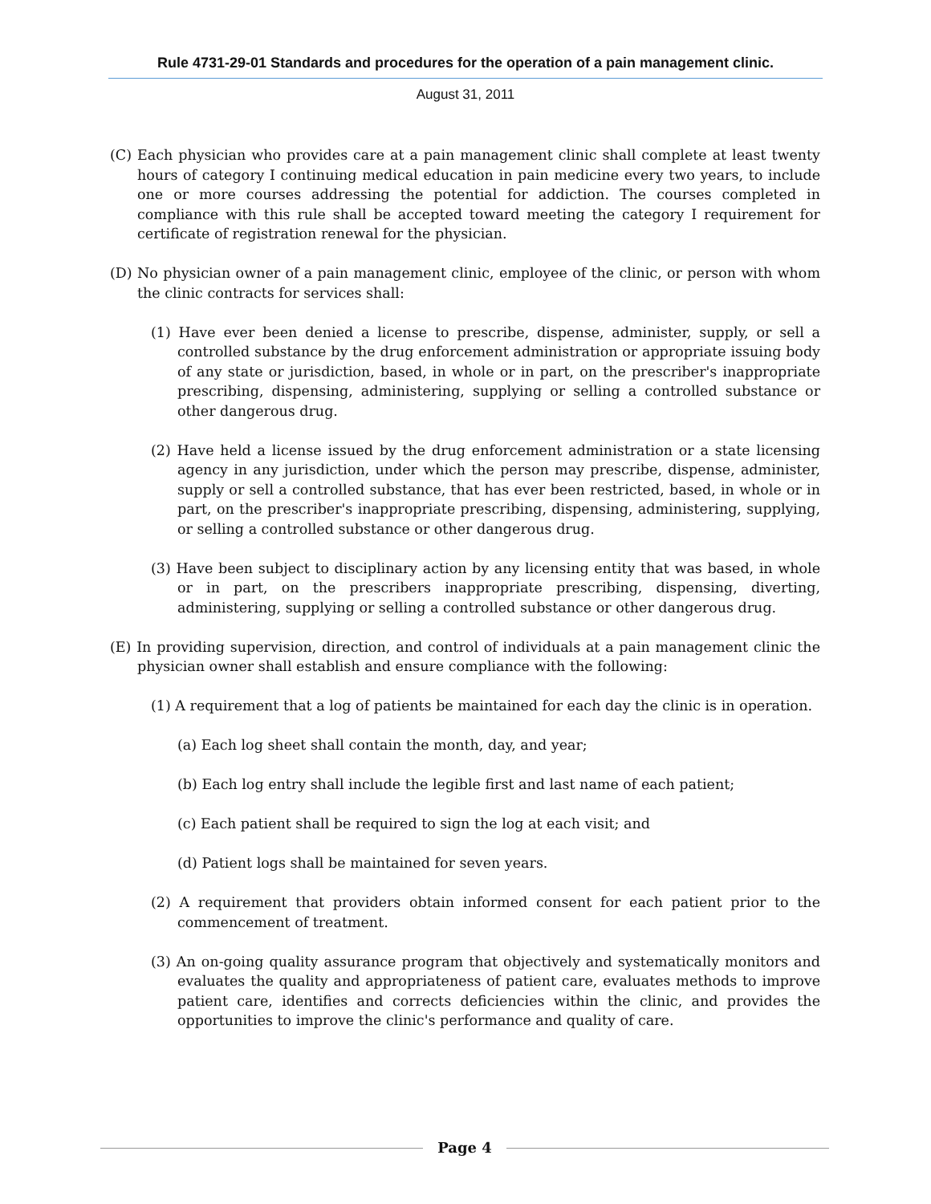Rule 4731-29-01 Standards and procedures for the operation of a pain management clinic.
August 31, 2011
(C) Each physician who provides care at a pain management clinic shall complete at least twenty hours of category I continuing medical education in pain medicine every two years, to include one or more courses addressing the potential for addiction. The courses completed in compliance with this rule shall be accepted toward meeting the category I requirement for certificate of registration renewal for the physician.
(D) No physician owner of a pain management clinic, employee of the clinic, or person with whom the clinic contracts for services shall:
(1) Have ever been denied a license to prescribe, dispense, administer, supply, or sell a controlled substance by the drug enforcement administration or appropriate issuing body of any state or jurisdiction, based, in whole or in part, on the prescriber's inappropriate prescribing, dispensing, administering, supplying or selling a controlled substance or other dangerous drug.
(2) Have held a license issued by the drug enforcement administration or a state licensing agency in any jurisdiction, under which the person may prescribe, dispense, administer, supply or sell a controlled substance, that has ever been restricted, based, in whole or in part, on the prescriber's inappropriate prescribing, dispensing, administering, supplying, or selling a controlled substance or other dangerous drug.
(3) Have been subject to disciplinary action by any licensing entity that was based, in whole or in part, on the prescribers inappropriate prescribing, dispensing, diverting, administering, supplying or selling a controlled substance or other dangerous drug.
(E) In providing supervision, direction, and control of individuals at a pain management clinic the physician owner shall establish and ensure compliance with the following:
(1) A requirement that a log of patients be maintained for each day the clinic is in operation.
(a) Each log sheet shall contain the month, day, and year;
(b) Each log entry shall include the legible first and last name of each patient;
(c) Each patient shall be required to sign the log at each visit; and
(d) Patient logs shall be maintained for seven years.
(2) A requirement that providers obtain informed consent for each patient prior to the commencement of treatment.
(3) An on-going quality assurance program that objectively and systematically monitors and evaluates the quality and appropriateness of patient care, evaluates methods to improve patient care, identifies and corrects deficiencies within the clinic, and provides the opportunities to improve the clinic's performance and quality of care.
Page 4